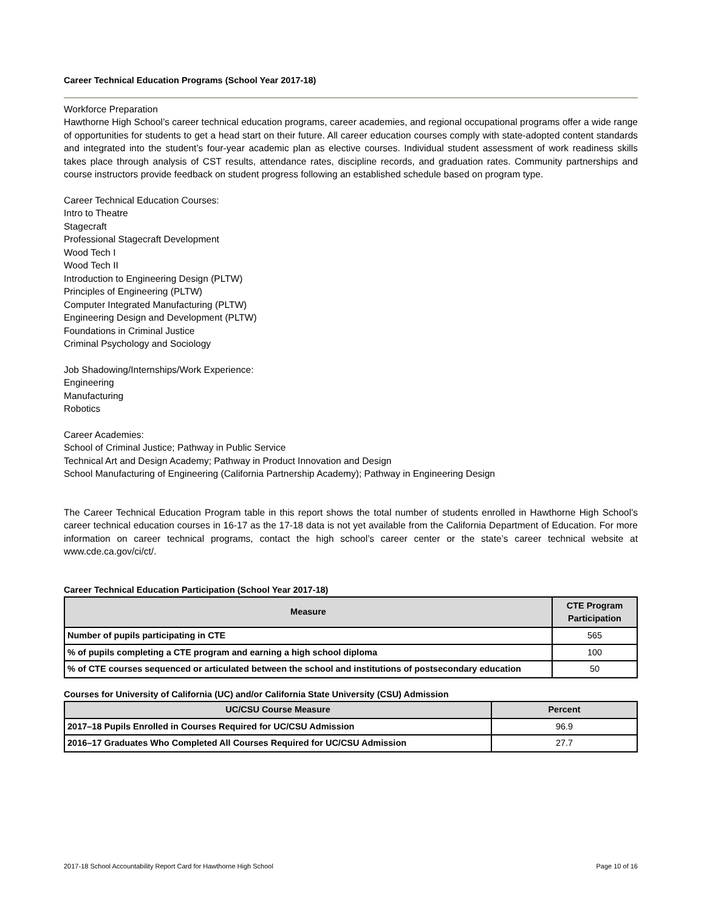Career Technical Education Programs (School Year 2017-18)
Workforce Preparation
Hawthorne High School’s career technical education programs, career academies, and regional occupational programs offer a wide range of opportunities for students to get a head start on their future. All career education courses comply with state-adopted content standards and integrated into the student’s four-year academic plan as elective courses. Individual student assessment of work readiness skills takes place through analysis of CST results, attendance rates, discipline records, and graduation rates. Community partnerships and course instructors provide feedback on student progress following an established schedule based on program type.
Career Technical Education Courses:
Intro to Theatre
Stagecraft
Professional Stagecraft Development
Wood Tech I
Wood Tech II
Introduction to Engineering Design (PLTW)
Principles of Engineering (PLTW)
Computer Integrated Manufacturing (PLTW)
Engineering Design and Development (PLTW)
Foundations in Criminal Justice
Criminal Psychology and Sociology
Job Shadowing/Internships/Work Experience:
Engineering
Manufacturing
Robotics
Career Academies:
School of Criminal Justice; Pathway in Public Service
Technical Art and Design Academy; Pathway in Product Innovation and Design
School Manufacturing of Engineering (California Partnership Academy); Pathway in Engineering Design
The Career Technical Education Program table in this report shows the total number of students enrolled in Hawthorne High School’s career technical education courses in 16-17 as the 17-18 data is not yet available from the California Department of Education. For more information on career technical programs, contact the high school’s career center or the state’s career technical website at www.cde.ca.gov/ci/ct/.
Career Technical Education Participation (School Year 2017-18)
| Measure | CTE Program Participation |
| --- | --- |
| Number of pupils participating in CTE | 565 |
| % of pupils completing a CTE program and earning a high school diploma | 100 |
| % of CTE courses sequenced or articulated between the school and institutions of postsecondary education | 50 |
Courses for University of California (UC) and/or California State University (CSU) Admission
| UC/CSU Course Measure | Percent |
| --- | --- |
| 2017–18 Pupils Enrolled in Courses Required for UC/CSU Admission | 96.9 |
| 2016–17 Graduates Who Completed All Courses Required for UC/CSU Admission | 27.7 |
2017-18 School Accountability Report Card for Hawthorne High School Page 10 of 16